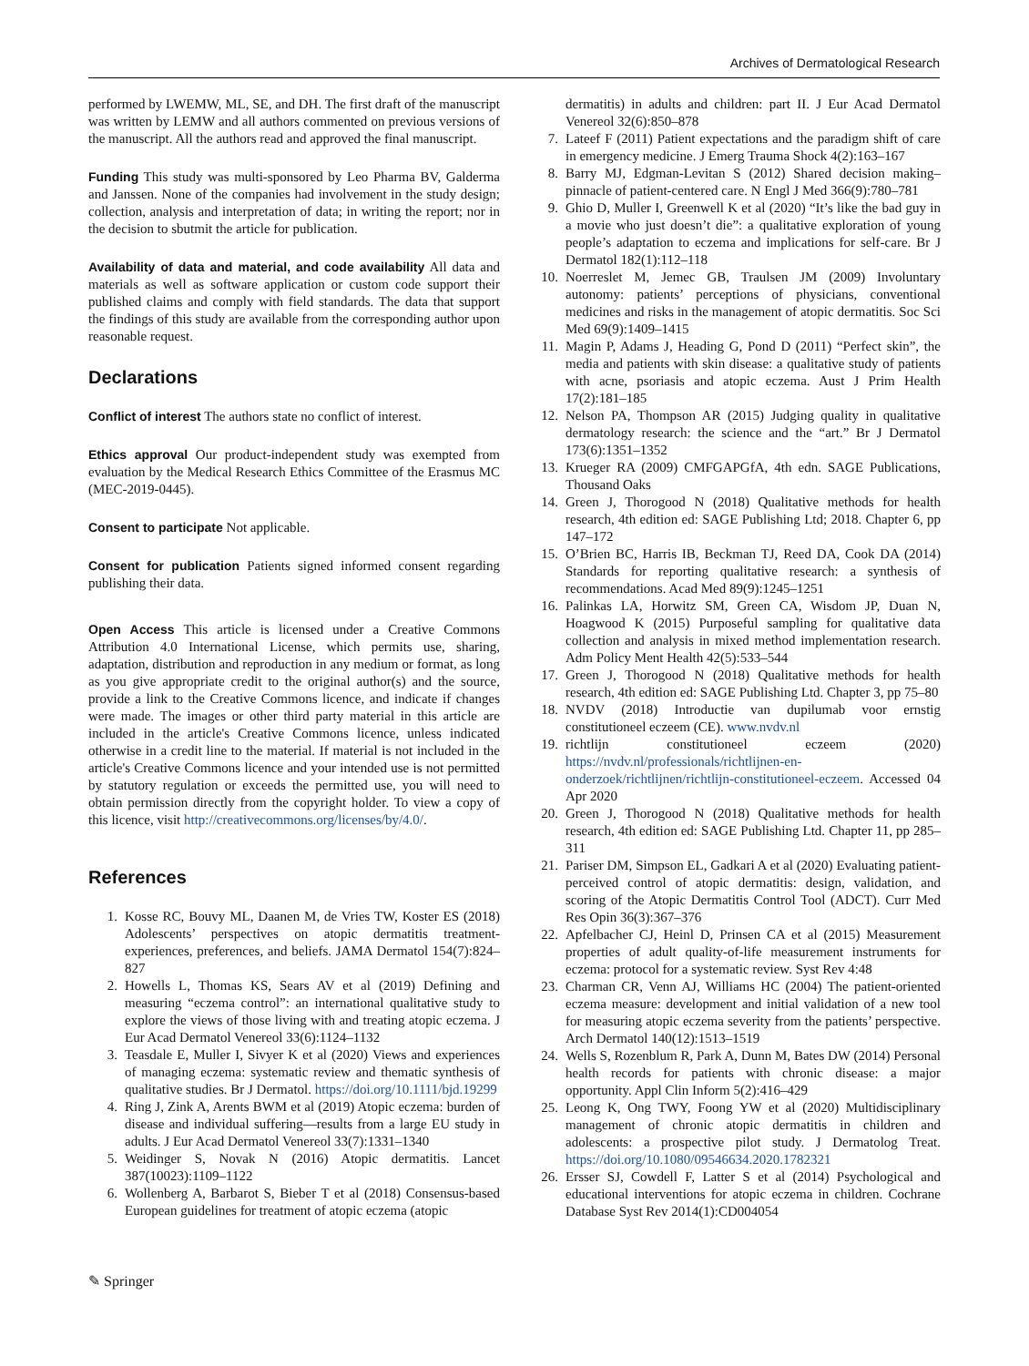Archives of Dermatological Research
performed by LWEMW, ML, SE, and DH. The first draft of the manuscript was written by LEMW and all authors commented on previous versions of the manuscript. All the authors read and approved the final manuscript.
Funding This study was multi-sponsored by Leo Pharma BV, Galderma and Janssen. None of the companies had involvement in the study design; collection, analysis and interpretation of data; in writing the report; nor in the decision to sbutmit the article for publication.
Availability of data and material, and code availability All data and materials as well as software application or custom code support their published claims and comply with field standards. The data that support the findings of this study are available from the corresponding author upon reasonable request.
Declarations
Conflict of interest The authors state no conflict of interest.
Ethics approval Our product-independent study was exempted from evaluation by the Medical Research Ethics Committee of the Erasmus MC (MEC-2019-0445).
Consent to participate Not applicable.
Consent for publication Patients signed informed consent regarding publishing their data.
Open Access This article is licensed under a Creative Commons Attribution 4.0 International License, which permits use, sharing, adaptation, distribution and reproduction in any medium or format, as long as you give appropriate credit to the original author(s) and the source, provide a link to the Creative Commons licence, and indicate if changes were made. The images or other third party material in this article are included in the article's Creative Commons licence, unless indicated otherwise in a credit line to the material. If material is not included in the article's Creative Commons licence and your intended use is not permitted by statutory regulation or exceeds the permitted use, you will need to obtain permission directly from the copyright holder. To view a copy of this licence, visit http://creativecommons.org/licenses/by/4.0/.
References
1. Kosse RC, Bouvy ML, Daanen M, de Vries TW, Koster ES (2018) Adolescents’ perspectives on atopic dermatitis treatment-experiences, preferences, and beliefs. JAMA Dermatol 154(7):824–827
2. Howells L, Thomas KS, Sears AV et al (2019) Defining and measuring “eczema control”: an international qualitative study to explore the views of those living with and treating atopic eczema. J Eur Acad Dermatol Venereol 33(6):1124–1132
3. Teasdale E, Muller I, Sivyer K et al (2020) Views and experiences of managing eczema: systematic review and thematic synthesis of qualitative studies. Br J Dermatol. https://doi.org/10.1111/bjd.19299
4. Ring J, Zink A, Arents BWM et al (2019) Atopic eczema: burden of disease and individual suffering—results from a large EU study in adults. J Eur Acad Dermatol Venereol 33(7):1331–1340
5. Weidinger S, Novak N (2016) Atopic dermatitis. Lancet 387(10023):1109–1122
6. Wollenberg A, Barbarot S, Bieber T et al (2018) Consensus-based European guidelines for treatment of atopic eczema (atopic
dermatitis) in adults and children: part II. J Eur Acad Dermatol Venereol 32(6):850–878
7. Lateef F (2011) Patient expectations and the paradigm shift of care in emergency medicine. J Emerg Trauma Shock 4(2):163–167
8. Barry MJ, Edgman-Levitan S (2012) Shared decision making–pinnacle of patient-centered care. N Engl J Med 366(9):780–781
9. Ghio D, Muller I, Greenwell K et al (2020) “It’s like the bad guy in a movie who just doesn’t die”: a qualitative exploration of young people’s adaptation to eczema and implications for self-care. Br J Dermatol 182(1):112–118
10. Noerreslet M, Jemec GB, Traulsen JM (2009) Involuntary autonomy: patients’ perceptions of physicians, conventional medicines and risks in the management of atopic dermatitis. Soc Sci Med 69(9):1409–1415
11. Magin P, Adams J, Heading G, Pond D (2011) “Perfect skin”, the media and patients with skin disease: a qualitative study of patients with acne, psoriasis and atopic eczema. Aust J Prim Health 17(2):181–185
12. Nelson PA, Thompson AR (2015) Judging quality in qualitative dermatology research: the science and the “art.” Br J Dermatol 173(6):1351–1352
13. Krueger RA (2009) CMFGAPGfA, 4th edn. SAGE Publications, Thousand Oaks
14. Green J, Thorogood N (2018) Qualitative methods for health research, 4th edition ed: SAGE Publishing Ltd; 2018. Chapter 6, pp 147–172
15. O’Brien BC, Harris IB, Beckman TJ, Reed DA, Cook DA (2014) Standards for reporting qualitative research: a synthesis of recommendations. Acad Med 89(9):1245–1251
16. Palinkas LA, Horwitz SM, Green CA, Wisdom JP, Duan N, Hoagwood K (2015) Purposeful sampling for qualitative data collection and analysis in mixed method implementation research. Adm Policy Ment Health 42(5):533–544
17. Green J, Thorogood N (2018) Qualitative methods for health research, 4th edition ed: SAGE Publishing Ltd. Chapter 3, pp 75–80
18. NVDV (2018) Introductie van dupilumab voor ernstig constitutioneel eczeem (CE). www.nvdv.nl
19. richtlijn constitutioneel eczeem (2020) https://nvdv.nl/professionals/richtlijnen-en-onderzoek/richtlijnen/richtlijn-constitutioneel-eczeem. Accessed 04 Apr 2020
20. Green J, Thorogood N (2018) Qualitative methods for health research, 4th edition ed: SAGE Publishing Ltd. Chapter 11, pp 285–311
21. Pariser DM, Simpson EL, Gadkari A et al (2020) Evaluating patient-perceived control of atopic dermatitis: design, validation, and scoring of the Atopic Dermatitis Control Tool (ADCT). Curr Med Res Opin 36(3):367–376
22. Apfelbacher CJ, Heinl D, Prinsen CA et al (2015) Measurement properties of adult quality-of-life measurement instruments for eczema: protocol for a systematic review. Syst Rev 4:48
23. Charman CR, Venn AJ, Williams HC (2004) The patient-oriented eczema measure: development and initial validation of a new tool for measuring atopic eczema severity from the patients’ perspective. Arch Dermatol 140(12):1513–1519
24. Wells S, Rozenblum R, Park A, Dunn M, Bates DW (2014) Personal health records for patients with chronic disease: a major opportunity. Appl Clin Inform 5(2):416–429
25. Leong K, Ong TWY, Foong YW et al (2020) Multidisciplinary management of chronic atopic dermatitis in children and adolescents: a prospective pilot study. J Dermatolog Treat. https://doi.org/10.1080/09546634.2020.1782321
26. Ersser SJ, Cowdell F, Latter S et al (2014) Psychological and educational interventions for atopic eczema in children. Cochrane Database Syst Rev 2014(1):CD004054
✎ Springer